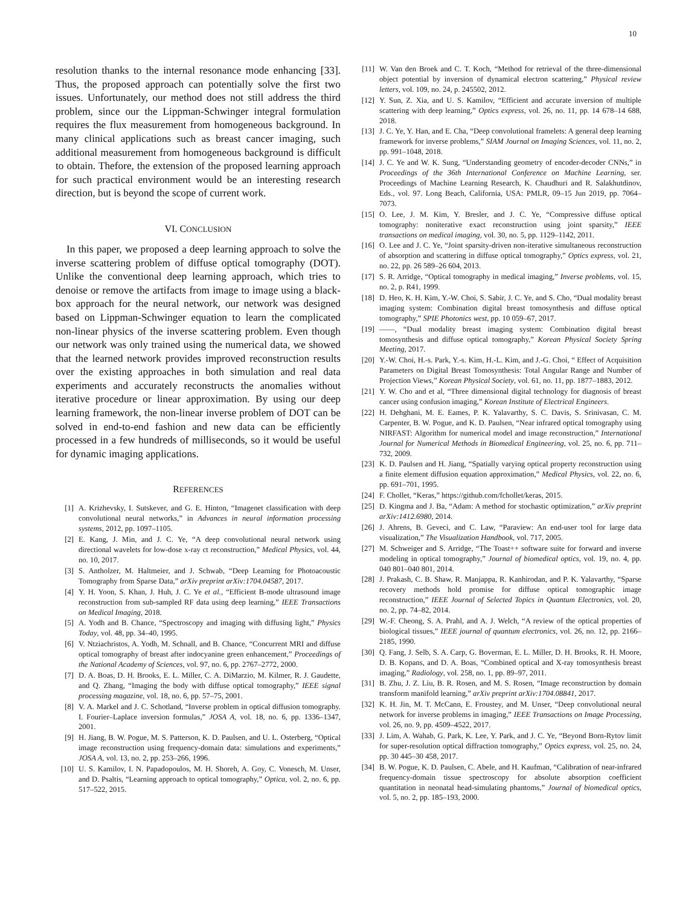10
resolution thanks to the internal resonance mode enhancing [33]. Thus, the proposed approach can potentially solve the first two issues. Unfortunately, our method does not still address the third problem, since our the Lippman-Schwinger integral formulation requires the flux measurement from homogeneous background. In many clinical applications such as breast cancer imaging, such additional measurement from homogeneous background is difficult to obtain. Thefore, the extension of the proposed learning approach for such practical environment would be an interesting research direction, but is beyond the scope of current work.
VI. CONCLUSION
In this paper, we proposed a deep learning approach to solve the inverse scattering problem of diffuse optical tomography (DOT). Unlike the conventional deep learning approach, which tries to denoise or remove the artifacts from image to image using a black-box approach for the neural network, our network was designed based on Lippman-Schwinger equation to learn the complicated non-linear physics of the inverse scattering problem. Even though our network was only trained using the numerical data, we showed that the learned network provides improved reconstruction results over the existing approaches in both simulation and real data experiments and accurately reconstructs the anomalies without iterative procedure or linear approximation. By using our deep learning framework, the non-linear inverse problem of DOT can be solved in end-to-end fashion and new data can be efficiently processed in a few hundreds of milliseconds, so it would be useful for dynamic imaging applications.
REFERENCES
[1] A. Krizhevsky, I. Sutskever, and G. E. Hinton, “Imagenet classification with deep convolutional neural networks,” in Advances in neural information processing systems, 2012, pp. 1097–1105.
[2] E. Kang, J. Min, and J. C. Ye, “A deep convolutional neural network using directional wavelets for low-dose x-ray ct reconstruction,” Medical Physics, vol. 44, no. 10, 2017.
[3] S. Antholzer, M. Haltmeier, and J. Schwab, “Deep Learning for Photoacoustic Tomography from Sparse Data,” arXiv preprint arXiv:1704.04587, 2017.
[4] Y. H. Yoon, S. Khan, J. Huh, J. C. Ye et al., “Efficient B-mode ultrasound image reconstruction from sub-sampled RF data using deep learning,” IEEE Transactions on Medical Imaging, 2018.
[5] A. Yodh and B. Chance, “Spectroscopy and imaging with diffusing light,” Physics Today, vol. 48, pp. 34–40, 1995.
[6] V. Ntziachristos, A. Yodh, M. Schnall, and B. Chance, “Concurrent MRI and diffuse optical tomography of breast after indocyanine green enhancement,” Proceedings of the National Academy of Sciences, vol. 97, no. 6, pp. 2767–2772, 2000.
[7] D. A. Boas, D. H. Brooks, E. L. Miller, C. A. DiMarzio, M. Kilmer, R. J. Gaudette, and Q. Zhang, “Imaging the body with diffuse optical tomography,” IEEE signal processing magazine, vol. 18, no. 6, pp. 57–75, 2001.
[8] V. A. Markel and J. C. Schotland, “Inverse problem in optical diffusion tomography. I. Fourier–Laplace inversion formulas,” JOSA A, vol. 18, no. 6, pp. 1336–1347, 2001.
[9] H. Jiang, B. W. Pogue, M. S. Patterson, K. D. Paulsen, and U. L. Osterberg, “Optical image reconstruction using frequency-domain data: simulations and experiments,” JOSA A, vol. 13, no. 2, pp. 253–266, 1996.
[10] U. S. Kamilov, I. N. Papadopoulos, M. H. Shoreh, A. Goy, C. Vonesch, M. Unser, and D. Psaltis, “Learning approach to optical tomography,” Optica, vol. 2, no. 6, pp. 517–522, 2015.
[11] W. Van den Broek and C. T. Koch, “Method for retrieval of the three-dimensional object potential by inversion of dynamical electron scattering,” Physical review letters, vol. 109, no. 24, p. 245502, 2012.
[12] Y. Sun, Z. Xia, and U. S. Kamilov, “Efficient and accurate inversion of multiple scattering with deep learning,” Optics express, vol. 26, no. 11, pp. 14 678–14 688, 2018.
[13] J. C. Ye, Y. Han, and E. Cha, “Deep convolutional framelets: A general deep learning framework for inverse problems,” SIAM Journal on Imaging Sciences, vol. 11, no. 2, pp. 991–1048, 2018.
[14] J. C. Ye and W. K. Sung, “Understanding geometry of encoder-decoder CNNs,” in Proceedings of the 36th International Conference on Machine Learning, ser. Proceedings of Machine Learning Research, K. Chaudhuri and R. Salakhutdinov, Eds., vol. 97. Long Beach, California, USA: PMLR, 09–15 Jun 2019, pp. 7064–7073.
[15] O. Lee, J. M. Kim, Y. Bresler, and J. C. Ye, “Compressive diffuse optical tomography: noniterative exact reconstruction using joint sparsity,” IEEE transactions on medical imaging, vol. 30, no. 5, pp. 1129–1142, 2011.
[16] O. Lee and J. C. Ye, “Joint sparsity-driven non-iterative simultaneous reconstruction of absorption and scattering in diffuse optical tomography,” Optics express, vol. 21, no. 22, pp. 26 589–26 604, 2013.
[17] S. R. Arridge, “Optical tomography in medical imaging,” Inverse problems, vol. 15, no. 2, p. R41, 1999.
[18] D. Heo, K. H. Kim, Y.-W. Choi, S. Sabir, J. C. Ye, and S. Cho, “Dual modality breast imaging system: Combination digital breast tomosynthesis and diffuse optical tomography,” SPIE Photonics west, pp. 10 059–67, 2017.
[19] ——, “Dual modality breast imaging system: Combination digital breast tomosynthesis and diffuse optical tomography,” Korean Physical Society Spring Meeting, 2017.
[20] Y.-W. Choi, H.-s. Park, Y.-s. Kim, H.-L. Kim, and J.-G. Choi, “ Effect of Acquisition Parameters on Digital Breast Tomosynthesis: Total Angular Range and Number of Projection Views,” Korean Physical Society, vol. 61, no. 11, pp. 1877–1883, 2012.
[21] Y. W. Cho and et al, “Three dimensional digital technology for diagnosis of breast cancer using confusion imaging,” Korean Institute of Electrical Engineers.
[22] H. Dehghani, M. E. Eames, P. K. Yalavarthy, S. C. Davis, S. Srinivasan, C. M. Carpenter, B. W. Pogue, and K. D. Paulsen, “Near infrared optical tomography using NIRFAST: Algorithm for numerical model and image reconstruction,” International Journal for Numerical Methods in Biomedical Engineering, vol. 25, no. 6, pp. 711–732, 2009.
[23] K. D. Paulsen and H. Jiang, “Spatially varying optical property reconstruction using a finite element diffusion equation approximation,” Medical Physics, vol. 22, no. 6, pp. 691–701, 1995.
[24] F. Chollet, “Keras,” https://github.com/fchollet/keras, 2015.
[25] D. Kingma and J. Ba, “Adam: A method for stochastic optimization,” arXiv preprint arXiv:1412.6980, 2014.
[26] J. Ahrens, B. Geveci, and C. Law, “Paraview: An end-user tool for large data visualization,” The Visualization Handbook, vol. 717, 2005.
[27] M. Schweiger and S. Arridge, “The Toast++ software suite for forward and inverse modeling in optical tomography,” Journal of biomedical optics, vol. 19, no. 4, pp. 040 801–040 801, 2014.
[28] J. Prakash, C. B. Shaw, R. Manjappa, R. Kanhirodan, and P. K. Yalavarthy, “Sparse recovery methods hold promise for diffuse optical tomographic image reconstruction,” IEEE Journal of Selected Topics in Quantum Electronics, vol. 20, no. 2, pp. 74–82, 2014.
[29] W.-F. Cheong, S. A. Prahl, and A. J. Welch, “A review of the optical properties of biological tissues,” IEEE journal of quantum electronics, vol. 26, no. 12, pp. 2166–2185, 1990.
[30] Q. Fang, J. Selb, S. A. Carp, G. Boverman, E. L. Miller, D. H. Brooks, R. H. Moore, D. B. Kopans, and D. A. Boas, “Combined optical and X-ray tomosynthesis breast imaging,” Radiology, vol. 258, no. 1, pp. 89–97, 2011.
[31] B. Zhu, J. Z. Liu, B. R. Rosen, and M. S. Rosen, “Image reconstruction by domain transform manifold learning,” arXiv preprint arXiv:1704.08841, 2017.
[32] K. H. Jin, M. T. McCann, E. Froustey, and M. Unser, “Deep convolutional neural network for inverse problems in imaging,” IEEE Transactions on Image Processing, vol. 26, no. 9, pp. 4509–4522, 2017.
[33] J. Lim, A. Wahab, G. Park, K. Lee, Y. Park, and J. C. Ye, “Beyond Born-Rytov limit for super-resolution optical diffraction tomography,” Optics express, vol. 25, no. 24, pp. 30 445–30 458, 2017.
[34] B. W. Pogue, K. D. Paulsen, C. Abele, and H. Kaufman, “Calibration of near-infrared frequency-domain tissue spectroscopy for absolute absorption coefficient quantitation in neonatal head-simulating phantoms,” Journal of biomedical optics, vol. 5, no. 2, pp. 185–193, 2000.